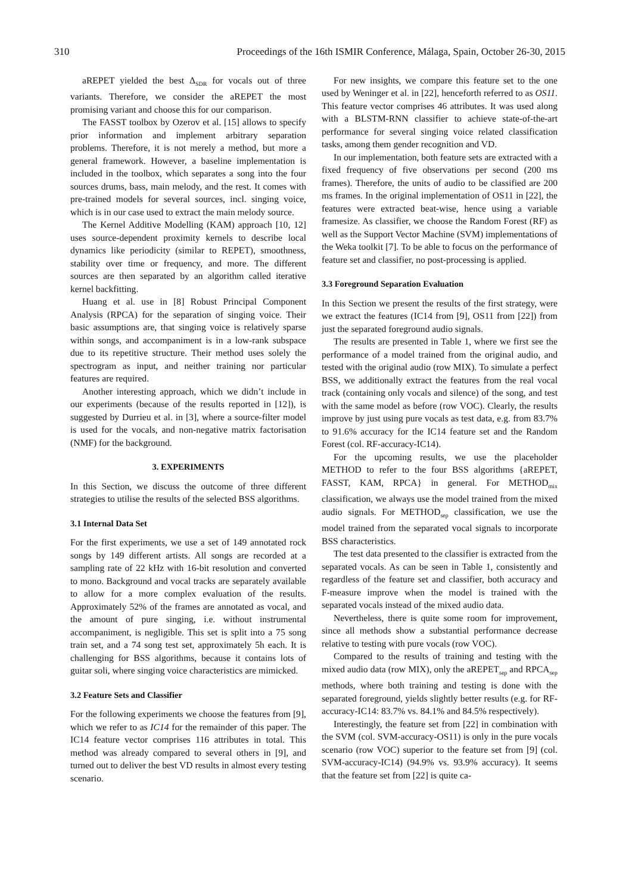310 Proceedings of the 16th ISMIR Conference, Málaga, Spain, October 26-30, 2015
aREPET yielded the best Δ<sub>SDR</sub> for vocals out of three variants. Therefore, we consider the aREPET the most promising variant and choose this for our comparison.
The FASST toolbox by Ozerov et al. [15] allows to specify prior information and implement arbitrary separation problems. Therefore, it is not merely a method, but more a general framework. However, a baseline implementation is included in the toolbox, which separates a song into the four sources drums, bass, main melody, and the rest. It comes with pre-trained models for several sources, incl. singing voice, which is in our case used to extract the main melody source.
The Kernel Additive Modelling (KAM) approach [10, 12] uses source-dependent proximity kernels to describe local dynamics like periodicity (similar to REPET), smoothness, stability over time or frequency, and more. The different sources are then separated by an algorithm called iterative kernel backfitting.
Huang et al. use in [8] Robust Principal Component Analysis (RPCA) for the separation of singing voice. Their basic assumptions are, that singing voice is relatively sparse within songs, and accompaniment is in a low-rank subspace due to its repetitive structure. Their method uses solely the spectrogram as input, and neither training nor particular features are required.
Another interesting approach, which we didn’t include in our experiments (because of the results reported in [12]), is suggested by Durrieu et al. in [3], where a source-filter model is used for the vocals, and non-negative matrix factorisation (NMF) for the background.
3. EXPERIMENTS
In this Section, we discuss the outcome of three different strategies to utilise the results of the selected BSS algorithms.
3.1 Internal Data Set
For the first experiments, we use a set of 149 annotated rock songs by 149 different artists. All songs are recorded at a sampling rate of 22 kHz with 16-bit resolution and converted to mono. Background and vocal tracks are separately available to allow for a more complex evaluation of the results. Approximately 52% of the frames are annotated as vocal, and the amount of pure singing, i.e. without instrumental accompaniment, is negligible. This set is split into a 75 song train set, and a 74 song test set, approximately 5h each. It is challenging for BSS algorithms, because it contains lots of guitar soli, where singing voice characteristics are mimicked.
3.2 Feature Sets and Classifier
For the following experiments we choose the features from [9], which we refer to as IC14 for the remainder of this paper. The IC14 feature vector comprises 116 attributes in total. This method was already compared to several others in [9], and turned out to deliver the best VD results in almost every testing scenario.
For new insights, we compare this feature set to the one used by Weninger et al. in [22], henceforth referred to as OS11. This feature vector comprises 46 attributes. It was used along with a BLSTM-RNN classifier to achieve state-of-the-art performance for several singing voice related classification tasks, among them gender recognition and VD.
In our implementation, both feature sets are extracted with a fixed frequency of five observations per second (200 ms frames). Therefore, the units of audio to be classified are 200 ms frames. In the original implementation of OS11 in [22], the features were extracted beat-wise, hence using a variable framesize. As classifier, we choose the Random Forest (RF) as well as the Support Vector Machine (SVM) implementations of the Weka toolkit [7]. To be able to focus on the performance of feature set and classifier, no post-processing is applied.
3.3 Foreground Separation Evaluation
In this Section we present the results of the first strategy, were we extract the features (IC14 from [9], OS11 from [22]) from just the separated foreground audio signals.
The results are presented in Table 1, where we first see the performance of a model trained from the original audio, and tested with the original audio (row MIX). To simulate a perfect BSS, we additionally extract the features from the real vocal track (containing only vocals and silence) of the song, and test with the same model as before (row VOC). Clearly, the results improve by just using pure vocals as test data, e.g. from 83.7% to 91.6% accuracy for the IC14 feature set and the Random Forest (col. RF-accuracy-IC14).
For the upcoming results, we use the placeholder METHOD to refer to the four BSS algorithms {aREPET, FASST, KAM, RPCA} in general. For METHOD<sub>mix</sub> classification, we always use the model trained from the mixed audio signals. For METHOD<sub>sep</sub> classification, we use the model trained from the separated vocal signals to incorporate BSS characteristics.
The test data presented to the classifier is extracted from the separated vocals. As can be seen in Table 1, consistently and regardless of the feature set and classifier, both accuracy and F-measure improve when the model is trained with the separated vocals instead of the mixed audio data.
Nevertheless, there is quite some room for improvement, since all methods show a substantial performance decrease relative to testing with pure vocals (row VOC).
Compared to the results of training and testing with the mixed audio data (row MIX), only the aREPET<sub>sep</sub> and RPCA<sub>sep</sub> methods, where both training and testing is done with the separated foreground, yields slightly better results (e.g. for RF-accuracy-IC14: 83.7% vs. 84.1% and 84.5% respectively).
Interestingly, the feature set from [22] in combination with the SVM (col. SVM-accuracy-OS11) is only in the pure vocals scenario (row VOC) superior to the feature set from [9] (col. SVM-accuracy-IC14) (94.9% vs. 93.9% accuracy). It seems that the feature set from [22] is quite ca-